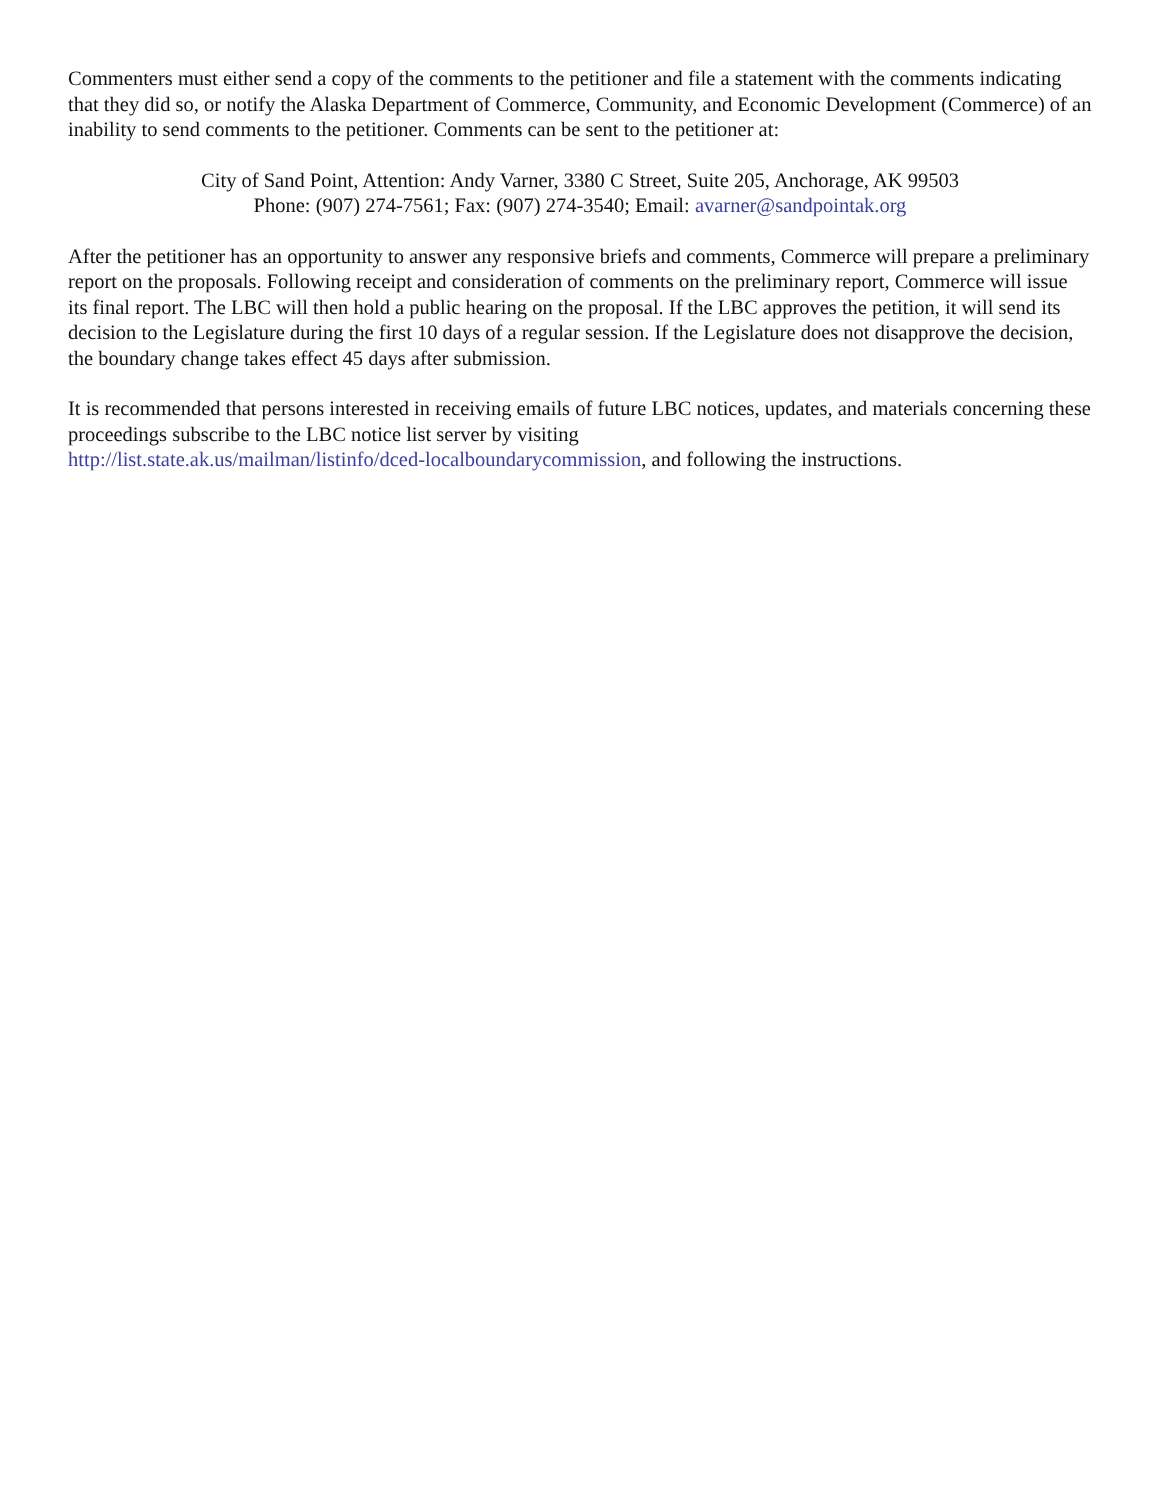Commenters must either send a copy of the comments to the petitioner and file a statement with the comments indicating that they did so, or notify the Alaska Department of Commerce, Community, and Economic Development (Commerce) of an inability to send comments to the petitioner. Comments can be sent to the petitioner at:
City of Sand Point, Attention: Andy Varner, 3380 C Street, Suite 205, Anchorage, AK 99503
Phone: (907) 274-7561; Fax: (907) 274-3540; Email: avarner@sandpointak.org
After the petitioner has an opportunity to answer any responsive briefs and comments, Commerce will prepare a preliminary report on the proposals. Following receipt and consideration of comments on the preliminary report, Commerce will issue its final report. The LBC will then hold a public hearing on the proposal. If the LBC approves the petition, it will send its decision to the Legislature during the first 10 days of a regular session. If the Legislature does not disapprove the decision, the boundary change takes effect 45 days after submission.
It is recommended that persons interested in receiving emails of future LBC notices, updates, and materials concerning these proceedings subscribe to the LBC notice list server by visiting
http://list.state.ak.us/mailman/listinfo/dced-localboundarycommission, and following the instructions.